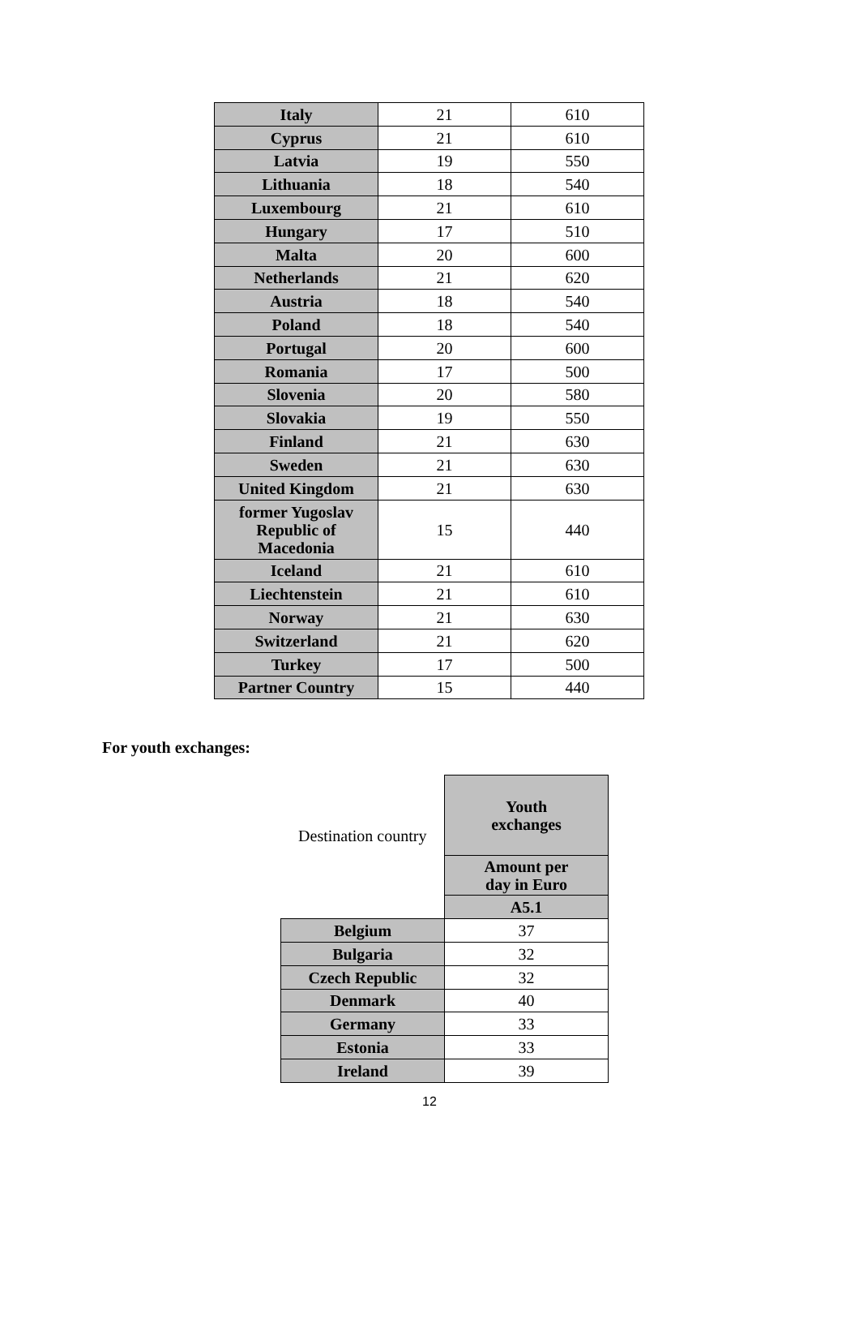| Italy | 21 | 610 |
| Cyprus | 21 | 610 |
| Latvia | 19 | 550 |
| Lithuania | 18 | 540 |
| Luxembourg | 21 | 610 |
| Hungary | 17 | 510 |
| Malta | 20 | 600 |
| Netherlands | 21 | 620 |
| Austria | 18 | 540 |
| Poland | 18 | 540 |
| Portugal | 20 | 600 |
| Romania | 17 | 500 |
| Slovenia | 20 | 580 |
| Slovakia | 19 | 550 |
| Finland | 21 | 630 |
| Sweden | 21 | 630 |
| United Kingdom | 21 | 630 |
| former Yugoslav Republic of Macedonia | 15 | 440 |
| Iceland | 21 | 610 |
| Liechtenstein | 21 | 610 |
| Norway | 21 | 630 |
| Switzerland | 21 | 620 |
| Turkey | 17 | 500 |
| Partner Country | 15 | 440 |
For youth exchanges:
| Destination country | Youth exchanges |
| | Amount per day in Euro |
| | A5.1 |
| Belgium | 37 |
| Bulgaria | 32 |
| Czech Republic | 32 |
| Denmark | 40 |
| Germany | 33 |
| Estonia | 33 |
| Ireland | 39 |
12